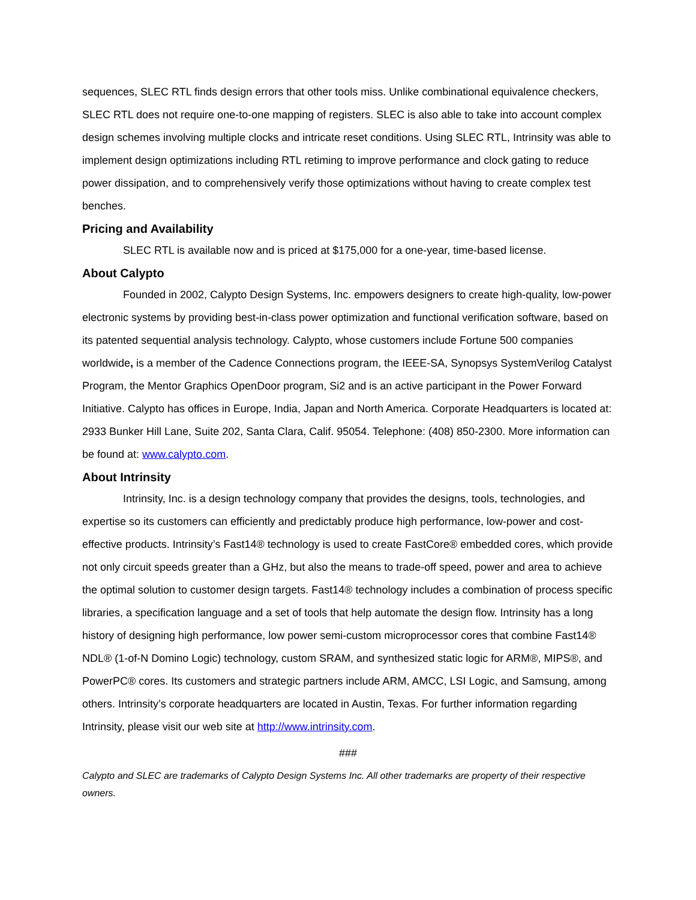sequences, SLEC RTL finds design errors that other tools miss. Unlike combinational equivalence checkers, SLEC RTL does not require one-to-one mapping of registers. SLEC is also able to take into account complex design schemes involving multiple clocks and intricate reset conditions. Using SLEC RTL, Intrinsity was able to implement design optimizations including RTL retiming to improve performance and clock gating to reduce power dissipation, and to comprehensively verify those optimizations without having to create complex test benches.
Pricing and Availability
SLEC RTL is available now and is priced at $175,000 for a one-year, time-based license.
About Calypto
Founded in 2002, Calypto Design Systems, Inc. empowers designers to create high-quality, low-power electronic systems by providing best-in-class power optimization and functional verification software, based on its patented sequential analysis technology. Calypto, whose customers include Fortune 500 companies worldwide, is a member of the Cadence Connections program, the IEEE-SA, Synopsys SystemVerilog Catalyst Program, the Mentor Graphics OpenDoor program, Si2 and is an active participant in the Power Forward Initiative. Calypto has offices in Europe, India, Japan and North America. Corporate Headquarters is located at: 2933 Bunker Hill Lane, Suite 202, Santa Clara, Calif. 95054. Telephone: (408) 850-2300. More information can be found at: www.calypto.com.
About Intrinsity
Intrinsity, Inc. is a design technology company that provides the designs, tools, technologies, and expertise so its customers can efficiently and predictably produce high performance, low-power and cost-effective products. Intrinsity’s Fast14® technology is used to create FastCore® embedded cores, which provide not only circuit speeds greater than a GHz, but also the means to trade-off speed, power and area to achieve the optimal solution to customer design targets. Fast14® technology includes a combination of process specific libraries, a specification language and a set of tools that help automate the design flow. Intrinsity has a long history of designing high performance, low power semi-custom microprocessor cores that combine Fast14® NDL® (1-of-N Domino Logic) technology, custom SRAM, and synthesized static logic for ARM®, MIPS®, and PowerPC® cores. Its customers and strategic partners include ARM, AMCC, LSI Logic, and Samsung, among others. Intrinsity’s corporate headquarters are located in Austin, Texas. For further information regarding Intrinsity, please visit our web site at http://www.intrinsity.com.
###
Calypto and SLEC are trademarks of Calypto Design Systems Inc. All other trademarks are property of their respective owners.